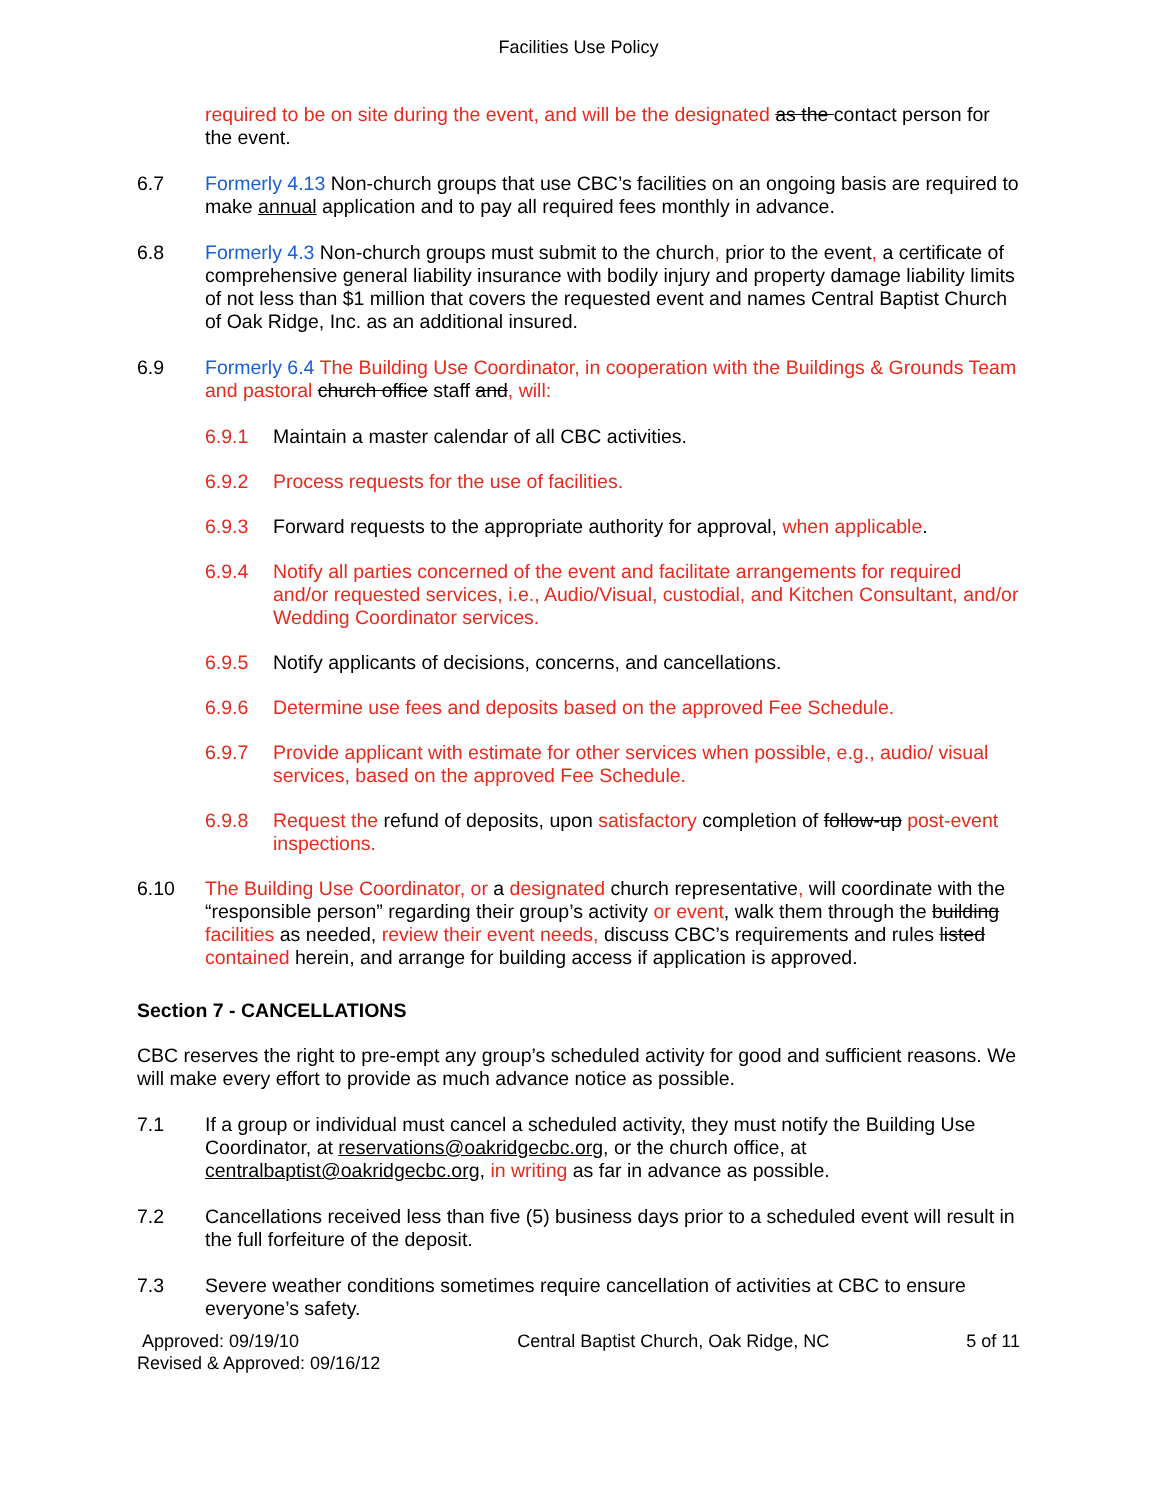Facilities Use Policy
required to be on site during the event, and will be the designated as the contact person for the event.
6.7 Formerly 4.13 Non-church groups that use CBC’s facilities on an ongoing basis are required to make annual application and to pay all required fees monthly in advance.
6.8 Formerly 4.3 Non-church groups must submit to the church, prior to the event, a certificate of comprehensive general liability insurance with bodily injury and property damage liability limits of not less than $1 million that covers the requested event and names Central Baptist Church of Oak Ridge, Inc. as an additional insured.
6.9 Formerly 6.4 The Building Use Coordinator, in cooperation with the Buildings & Grounds Team and pastoral church office staff and, will:
6.9.1 Maintain a master calendar of all CBC activities.
6.9.2 Process requests for the use of facilities.
6.9.3 Forward requests to the appropriate authority for approval, when applicable.
6.9.4 Notify all parties concerned of the event and facilitate arrangements for required and/or requested services, i.e., Audio/Visual, custodial, and Kitchen Consultant, and/or Wedding Coordinator services.
6.9.5 Notify applicants of decisions, concerns, and cancellations.
6.9.6 Determine use fees and deposits based on the approved Fee Schedule.
6.9.7 Provide applicant with estimate for other services when possible, e.g., audio/ visual services, based on the approved Fee Schedule.
6.9.8 Request the refund of deposits, upon satisfactory completion of follow-up post-event inspections.
6.10 The Building Use Coordinator, or a designated church representative, will coordinate with the “responsible person” regarding their group’s activity or event, walk them through the building facilities as needed, review their event needs, discuss CBC’s requirements and rules listed contained herein, and arrange for building access if application is approved.
Section 7 - CANCELLATIONS
CBC reserves the right to pre-empt any group’s scheduled activity for good and sufficient reasons. We will make every effort to provide as much advance notice as possible.
7.1 If a group or individual must cancel a scheduled activity, they must notify the Building Use Coordinator, at reservations@oakridgecbc.org, or the church office, at centralbaptist@oakridgecbc.org, in writing as far in advance as possible.
7.2 Cancellations received less than five (5) business days prior to a scheduled event will result in the full forfeiture of the deposit.
7.3 Severe weather conditions sometimes require cancellation of activities at CBC to ensure everyone’s safety.
Approved: 09/19/10
Revised & Approved: 09/16/12
Central Baptist Church, Oak Ridge, NC
5 of 11